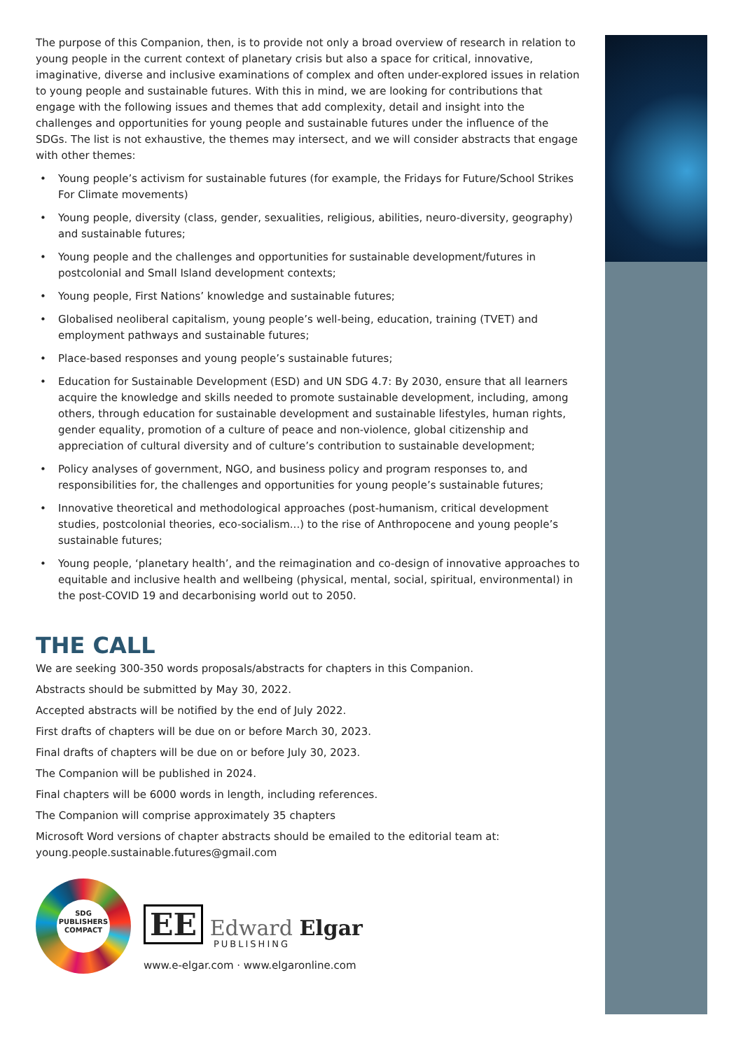The purpose of this Companion, then, is to provide not only a broad overview of research in relation to young people in the current context of planetary crisis but also a space for critical, innovative, imaginative, diverse and inclusive examinations of complex and often under-explored issues in relation to young people and sustainable futures. With this in mind, we are looking for contributions that engage with the following issues and themes that add complexity, detail and insight into the challenges and opportunities for young people and sustainable futures under the influence of the SDGs. The list is not exhaustive, the themes may intersect, and we will consider abstracts that engage with other themes:
• Young people’s activism for sustainable futures (for example, the Fridays for Future/School Strikes For Climate movements)
• Young people, diversity (class, gender, sexualities, religious, abilities, neuro-diversity, geography) and sustainable futures;
• Young people and the challenges and opportunities for sustainable development/futures in postcolonial and Small Island development contexts;
• Young people, First Nations’ knowledge and sustainable futures;
• Globalised neoliberal capitalism, young people’s well-being, education, training (TVET) and employment pathways and sustainable futures;
• Place-based responses and young people’s sustainable futures;
• Education for Sustainable Development (ESD) and UN SDG 4.7: By 2030, ensure that all learners acquire the knowledge and skills needed to promote sustainable development, including, among others, through education for sustainable development and sustainable lifestyles, human rights, gender equality, promotion of a culture of peace and non-violence, global citizenship and appreciation of cultural diversity and of culture’s contribution to sustainable development;
• Policy analyses of government, NGO, and business policy and program responses to, and responsibilities for, the challenges and opportunities for young people’s sustainable futures;
• Innovative theoretical and methodological approaches (post-humanism, critical development studies, postcolonial theories, eco-socialism...) to the rise of Anthropocene and young people’s sustainable futures;
• Young people, ‘planetary health’, and the reimagination and co-design of innovative approaches to equitable and inclusive health and wellbeing (physical, mental, social, spiritual, environmental) in the post-COVID 19 and decarbonising world out to 2050.
THE CALL
We are seeking 300-350 words proposals/abstracts for chapters in this Companion.
Abstracts should be submitted by May 30, 2022.
Accepted abstracts will be notified by the end of July 2022.
First drafts of chapters will be due on or before March 30, 2023.
Final drafts of chapters will be due on or before July 30, 2023.
The Companion will be published in 2024.
Final chapters will be 6000 words in length, including references.
The Companion will comprise approximately 35 chapters
Microsoft Word versions of chapter abstracts should be emailed to the editorial team at: young.people.sustainable.futures@gmail.com
SDG
PUBLISHERS
COMPACT
EE Edward Elgar
PUBLISHING
www.e-elgar.com · www.elgaronline.com